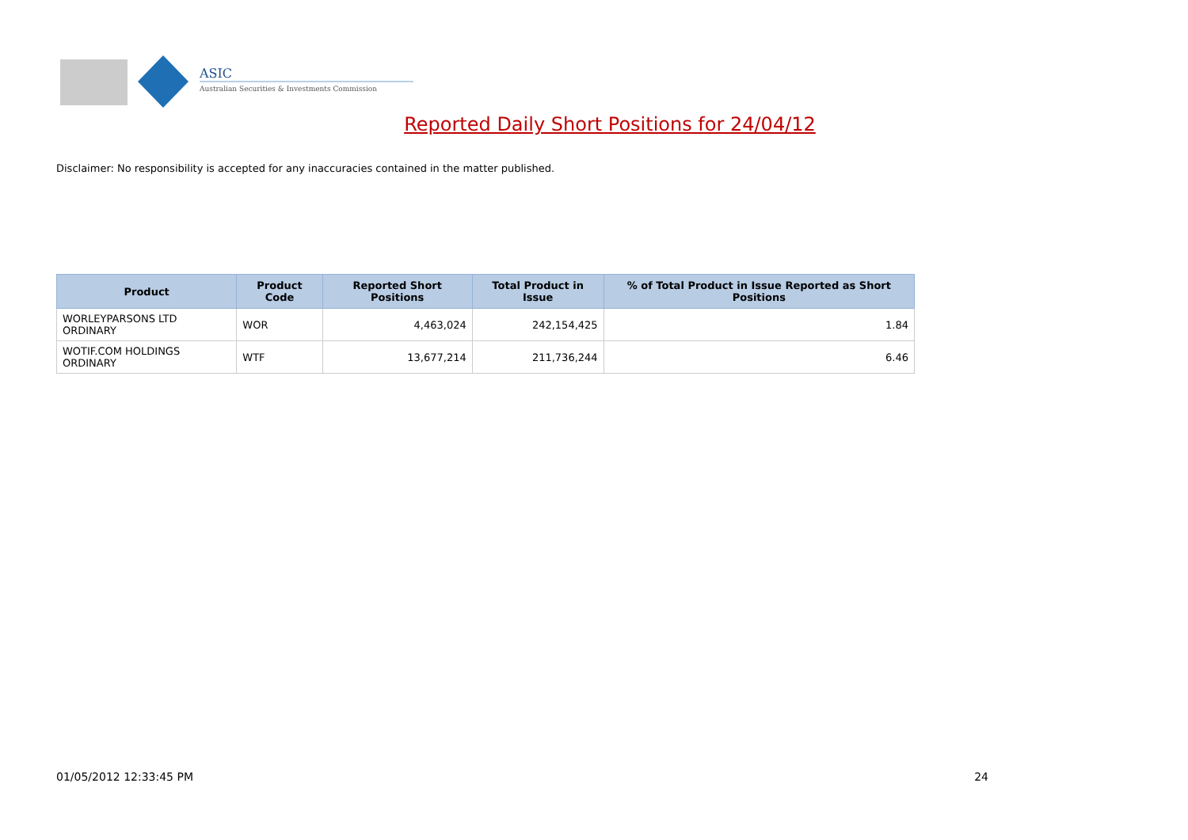ASIC
Australian Securities & Investments Commission
Reported Daily Short Positions for 24/04/12
Disclaimer: No responsibility is accepted for any inaccuracies contained in the matter published.
| Product | Product Code | Reported Short Positions | Total Product in Issue | % of Total Product in Issue Reported as Short Positions |
| --- | --- | --- | --- | --- |
| WORLEYPARSONS LTD ORDINARY | WOR | 4,463,024 | 242,154,425 | 1.84 |
| WOTIF.COM HOLDINGS ORDINARY | WTF | 13,677,214 | 211,736,244 | 6.46 |
01/05/2012 12:33:45 PM 24